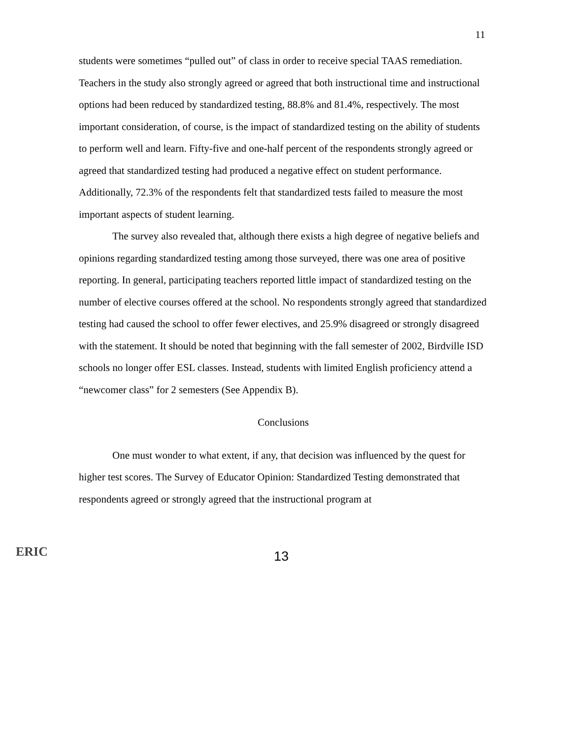11
students were sometimes “pulled out” of class in order to receive special TAAS remediation. Teachers in the study also strongly agreed or agreed that both instructional time and instructional options had been reduced by standardized testing, 88.8% and 81.4%, respectively. The most important consideration, of course, is the impact of standardized testing on the ability of students to perform well and learn. Fifty-five and one-half percent of the respondents strongly agreed or agreed that standardized testing had produced a negative effect on student performance. Additionally, 72.3% of the respondents felt that standardized tests failed to measure the most important aspects of student learning.
The survey also revealed that, although there exists a high degree of negative beliefs and opinions regarding standardized testing among those surveyed, there was one area of positive reporting. In general, participating teachers reported little impact of standardized testing on the number of elective courses offered at the school. No respondents strongly agreed that standardized testing had caused the school to offer fewer electives, and 25.9% disagreed or strongly disagreed with the statement. It should be noted that beginning with the fall semester of 2002, Birdville ISD schools no longer offer ESL classes. Instead, students with limited English proficiency attend a “newcomer class” for 2 semesters (See Appendix B).
Conclusions
One must wonder to what extent, if any, that decision was influenced by the quest for higher test scores. The Survey of Educator Opinion: Standardized Testing demonstrated that respondents agreed or strongly agreed that the instructional program at
ERIC
13